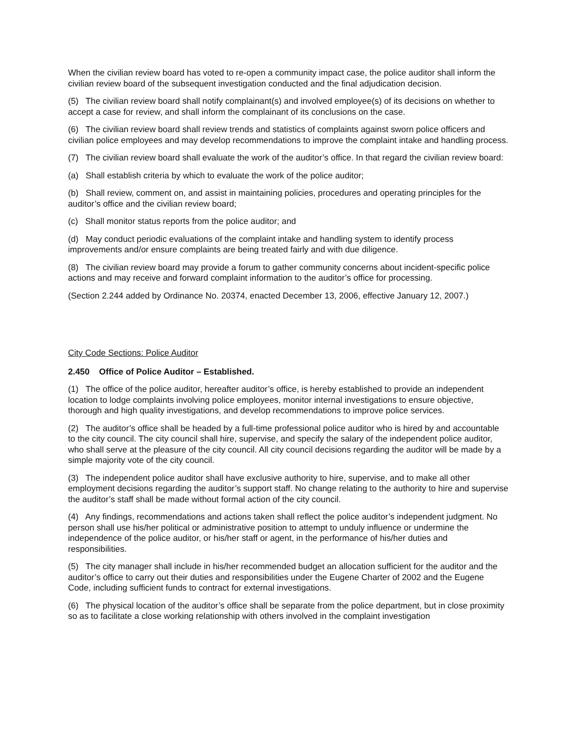When the civilian review board has voted to re-open a community impact case, the police auditor shall inform the civilian review board of the subsequent investigation conducted and the final adjudication decision.
(5) The civilian review board shall notify complainant(s) and involved employee(s) of its decisions on whether to accept a case for review, and shall inform the complainant of its conclusions on the case.
(6) The civilian review board shall review trends and statistics of complaints against sworn police officers and civilian police employees and may develop recommendations to improve the complaint intake and handling process.
(7) The civilian review board shall evaluate the work of the auditor’s office. In that regard the civilian review board:
(a) Shall establish criteria by which to evaluate the work of the police auditor;
(b) Shall review, comment on, and assist in maintaining policies, procedures and operating principles for the auditor’s office and the civilian review board;
(c) Shall monitor status reports from the police auditor; and
(d) May conduct periodic evaluations of the complaint intake and handling system to identify process improvements and/or ensure complaints are being treated fairly and with due diligence.
(8) The civilian review board may provide a forum to gather community concerns about incident-specific police actions and may receive and forward complaint information to the auditor’s office for processing.
(Section 2.244 added by Ordinance No. 20374, enacted December 13, 2006, effective January 12, 2007.)
City Code Sections: Police Auditor
2.450 Office of Police Auditor – Established.
(1) The office of the police auditor, hereafter auditor’s office, is hereby established to provide an independent location to lodge complaints involving police employees, monitor internal investigations to ensure objective, thorough and high quality investigations, and develop recommendations to improve police services.
(2) The auditor’s office shall be headed by a full-time professional police auditor who is hired by and accountable to the city council. The city council shall hire, supervise, and specify the salary of the independent police auditor, who shall serve at the pleasure of the city council. All city council decisions regarding the auditor will be made by a simple majority vote of the city council.
(3) The independent police auditor shall have exclusive authority to hire, supervise, and to make all other employment decisions regarding the auditor’s support staff. No change relating to the authority to hire and supervise the auditor’s staff shall be made without formal action of the city council.
(4) Any findings, recommendations and actions taken shall reflect the police auditor’s independent judgment. No person shall use his/her political or administrative position to attempt to unduly influence or undermine the independence of the police auditor, or his/her staff or agent, in the performance of his/her duties and responsibilities.
(5) The city manager shall include in his/her recommended budget an allocation sufficient for the auditor and the auditor’s office to carry out their duties and responsibilities under the Eugene Charter of 2002 and the Eugene Code, including sufficient funds to contract for external investigations.
(6) The physical location of the auditor’s office shall be separate from the police department, but in close proximity so as to facilitate a close working relationship with others involved in the complaint investigation